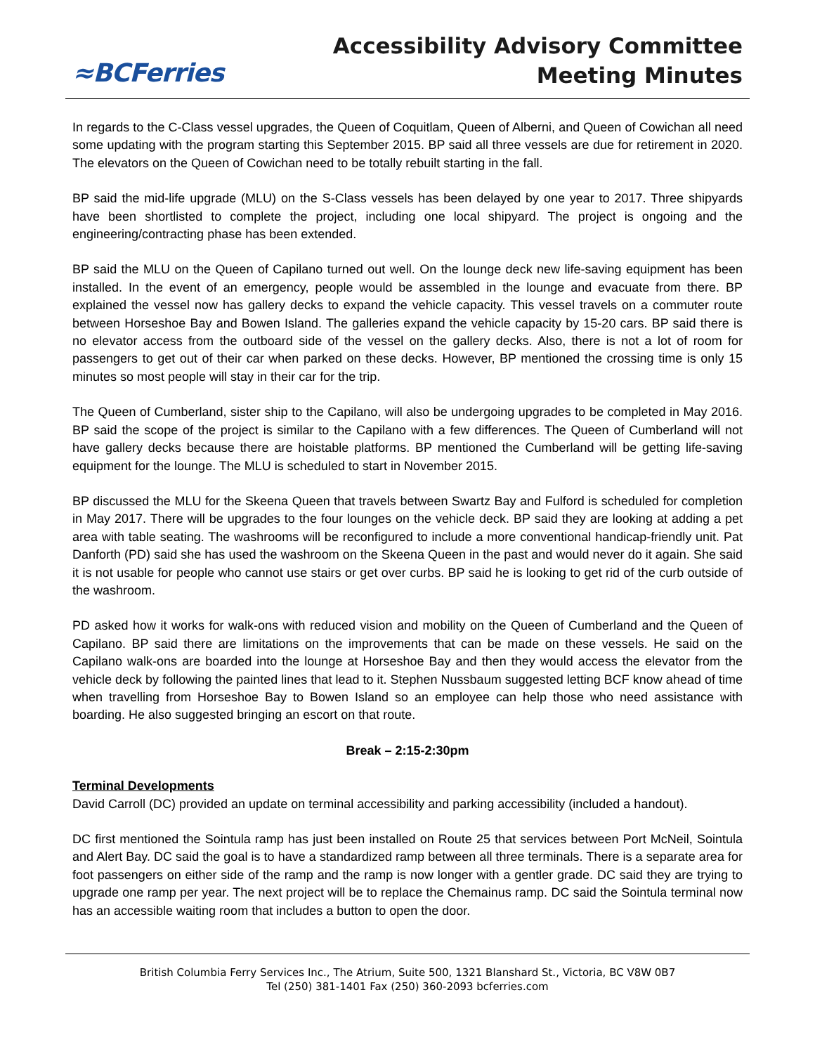≈BCFerries
Accessibility Advisory Committee
Meeting Minutes
In regards to the C-Class vessel upgrades, the Queen of Coquitlam, Queen of Alberni, and Queen of Cowichan all need some updating with the program starting this September 2015. BP said all three vessels are due for retirement in 2020. The elevators on the Queen of Cowichan need to be totally rebuilt starting in the fall.
BP said the mid-life upgrade (MLU) on the S-Class vessels has been delayed by one year to 2017. Three shipyards have been shortlisted to complete the project, including one local shipyard. The project is ongoing and the engineering/contracting phase has been extended.
BP said the MLU on the Queen of Capilano turned out well. On the lounge deck new life-saving equipment has been installed. In the event of an emergency, people would be assembled in the lounge and evacuate from there. BP explained the vessel now has gallery decks to expand the vehicle capacity. This vessel travels on a commuter route between Horseshoe Bay and Bowen Island. The galleries expand the vehicle capacity by 15-20 cars. BP said there is no elevator access from the outboard side of the vessel on the gallery decks. Also, there is not a lot of room for passengers to get out of their car when parked on these decks. However, BP mentioned the crossing time is only 15 minutes so most people will stay in their car for the trip.
The Queen of Cumberland, sister ship to the Capilano, will also be undergoing upgrades to be completed in May 2016. BP said the scope of the project is similar to the Capilano with a few differences. The Queen of Cumberland will not have gallery decks because there are hoistable platforms. BP mentioned the Cumberland will be getting life-saving equipment for the lounge. The MLU is scheduled to start in November 2015.
BP discussed the MLU for the Skeena Queen that travels between Swartz Bay and Fulford is scheduled for completion in May 2017. There will be upgrades to the four lounges on the vehicle deck. BP said they are looking at adding a pet area with table seating. The washrooms will be reconfigured to include a more conventional handicap-friendly unit. Pat Danforth (PD) said she has used the washroom on the Skeena Queen in the past and would never do it again. She said it is not usable for people who cannot use stairs or get over curbs. BP said he is looking to get rid of the curb outside of the washroom.
PD asked how it works for walk-ons with reduced vision and mobility on the Queen of Cumberland and the Queen of Capilano. BP said there are limitations on the improvements that can be made on these vessels. He said on the Capilano walk-ons are boarded into the lounge at Horseshoe Bay and then they would access the elevator from the vehicle deck by following the painted lines that lead to it. Stephen Nussbaum suggested letting BCF know ahead of time when travelling from Horseshoe Bay to Bowen Island so an employee can help those who need assistance with boarding. He also suggested bringing an escort on that route.
Break – 2:15-2:30pm
Terminal Developments
David Carroll (DC) provided an update on terminal accessibility and parking accessibility (included a handout).
DC first mentioned the Sointula ramp has just been installed on Route 25 that services between Port McNeil, Sointula and Alert Bay. DC said the goal is to have a standardized ramp between all three terminals. There is a separate area for foot passengers on either side of the ramp and the ramp is now longer with a gentler grade. DC said they are trying to upgrade one ramp per year. The next project will be to replace the Chemainus ramp. DC said the Sointula terminal now has an accessible waiting room that includes a button to open the door.
British Columbia Ferry Services Inc., The Atrium, Suite 500, 1321 Blanshard St., Victoria, BC V8W 0B7
Tel (250) 381-1401 Fax (250) 360-2093 bcferries.com